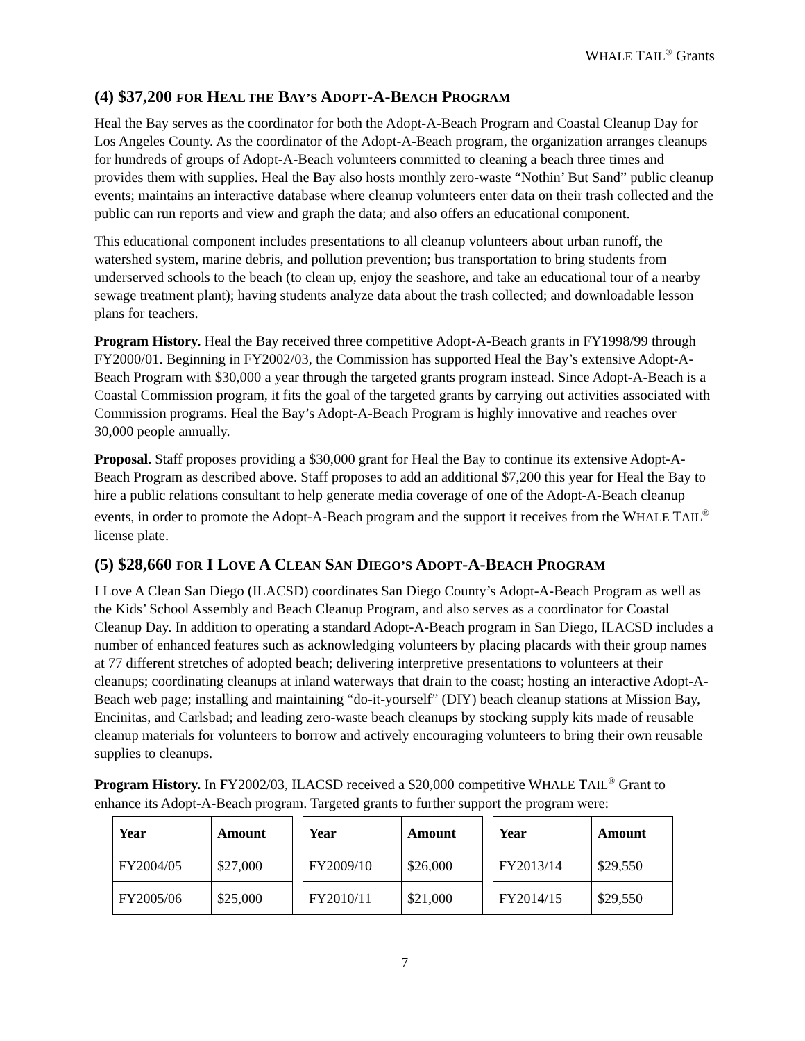WHALE TAIL<sup>®</sup> Grants
(4) $37,200 FOR HEAL THE BAY’S ADOPT-A-BEACH PROGRAM
Heal the Bay serves as the coordinator for both the Adopt-A-Beach Program and Coastal Cleanup Day for Los Angeles County. As the coordinator of the Adopt-A-Beach program, the organization arranges cleanups for hundreds of groups of Adopt-A-Beach volunteers committed to cleaning a beach three times and provides them with supplies. Heal the Bay also hosts monthly zero-waste “Nothin’ But Sand” public cleanup events; maintains an interactive database where cleanup volunteers enter data on their trash collected and the public can run reports and view and graph the data; and also offers an educational component.
This educational component includes presentations to all cleanup volunteers about urban runoff, the watershed system, marine debris, and pollution prevention; bus transportation to bring students from underserved schools to the beach (to clean up, enjoy the seashore, and take an educational tour of a nearby sewage treatment plant); having students analyze data about the trash collected; and downloadable lesson plans for teachers.
Program History. Heal the Bay received three competitive Adopt-A-Beach grants in FY1998/99 through FY2000/01. Beginning in FY2002/03, the Commission has supported Heal the Bay’s extensive Adopt-A-Beach Program with $30,000 a year through the targeted grants program instead. Since Adopt-A-Beach is a Coastal Commission program, it fits the goal of the targeted grants by carrying out activities associated with Commission programs. Heal the Bay’s Adopt-A-Beach Program is highly innovative and reaches over 30,000 people annually.
Proposal. Staff proposes providing a $30,000 grant for Heal the Bay to continue its extensive Adopt-A-Beach Program as described above. Staff proposes to add an additional $7,200 this year for Heal the Bay to hire a public relations consultant to help generate media coverage of one of the Adopt-A-Beach cleanup events, in order to promote the Adopt-A-Beach program and the support it receives from the WHALE TAIL<sup>®</sup> license plate.
(5) $28,660 FOR I LOVE A CLEAN SAN DIEGO’S ADOPT-A-BEACH PROGRAM
I Love A Clean San Diego (ILACSD) coordinates San Diego County’s Adopt-A-Beach Program as well as the Kids’ School Assembly and Beach Cleanup Program, and also serves as a coordinator for Coastal Cleanup Day. In addition to operating a standard Adopt-A-Beach program in San Diego, ILACSD includes a number of enhanced features such as acknowledging volunteers by placing placards with their group names at 77 different stretches of adopted beach; delivering interpretive presentations to volunteers at their cleanups; coordinating cleanups at inland waterways that drain to the coast; hosting an interactive Adopt-A-Beach web page; installing and maintaining “do-it-yourself” (DIY) beach cleanup stations at Mission Bay, Encinitas, and Carlsbad; and leading zero-waste beach cleanups by stocking supply kits made of reusable cleanup materials for volunteers to borrow and actively encouraging volunteers to bring their own reusable supplies to cleanups.
Program History. In FY2002/03, ILACSD received a $20,000 competitive WHALE TAIL<sup>®</sup> Grant to enhance its Adopt-A-Beach program. Targeted grants to further support the program were:
| Year | Amount | | Year | Amount | | Year | Amount |
| FY2004/05 | $27,000 | | FY2009/10 | $26,000 | | FY2013/14 | $29,550 |
| FY2005/06 | $25,000 | | FY2010/11 | $21,000 | | FY2014/15 | $29,550 |
7